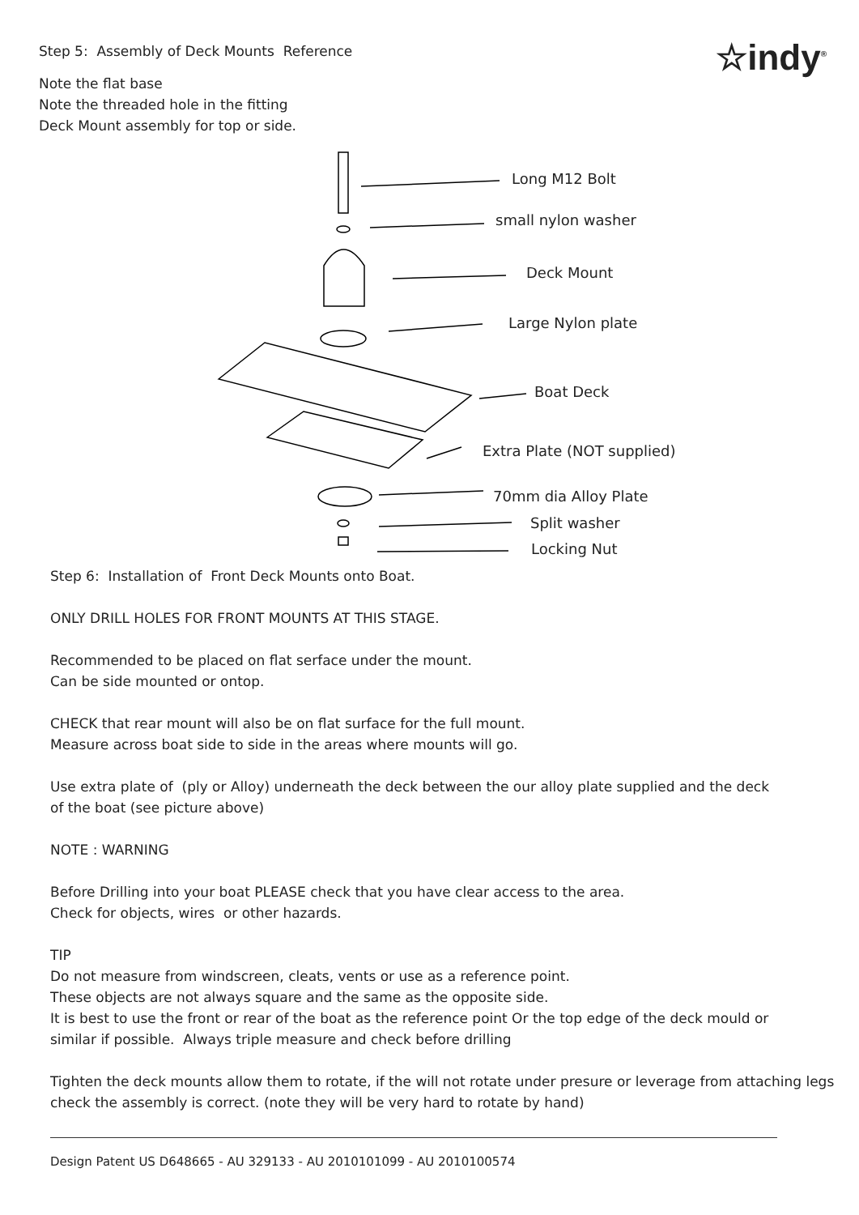Step 5: Assembly of Deck Mounts Reference
☆indy<sup>®</sup>
Note the flat base
Note the threaded hole in the fitting
Deck Mount assembly for top or side.
Long M12 Bolt
small nylon washer
Deck Mount
Large Nylon plate
Boat Deck
Extra Plate (NOT supplied)
70mm dia Alloy Plate
Split washer
Locking Nut
Step 6: Installation of Front Deck Mounts onto Boat.
ONLY DRILL HOLES FOR FRONT MOUNTS AT THIS STAGE.
Recommended to be placed on flat serface under the mount.
Can be side mounted or ontop.
CHECK that rear mount will also be on flat surface for the full mount.
Measure across boat side to side in the areas where mounts will go.
Use extra plate of (ply or Alloy) underneath the deck between the our alloy plate supplied and the deck
of the boat (see picture above)
NOTE : WARNING
Before Drilling into your boat PLEASE check that you have clear access to the area.
Check for objects, wires or other hazards.
TIP
Do not measure from windscreen, cleats, vents or use as a reference point.
These objects are not always square and the same as the opposite side.
It is best to use the front or rear of the boat as the reference point Or the top edge of the deck mould or
similar if possible. Always triple measure and check before drilling
Tighten the deck mounts allow them to rotate, if the will not rotate under presure or leverage from attaching legs
check the assembly is correct. (note they will be very hard to rotate by hand)
Design Patent US D648665 - AU 329133 - AU 2010101099 - AU 2010100574